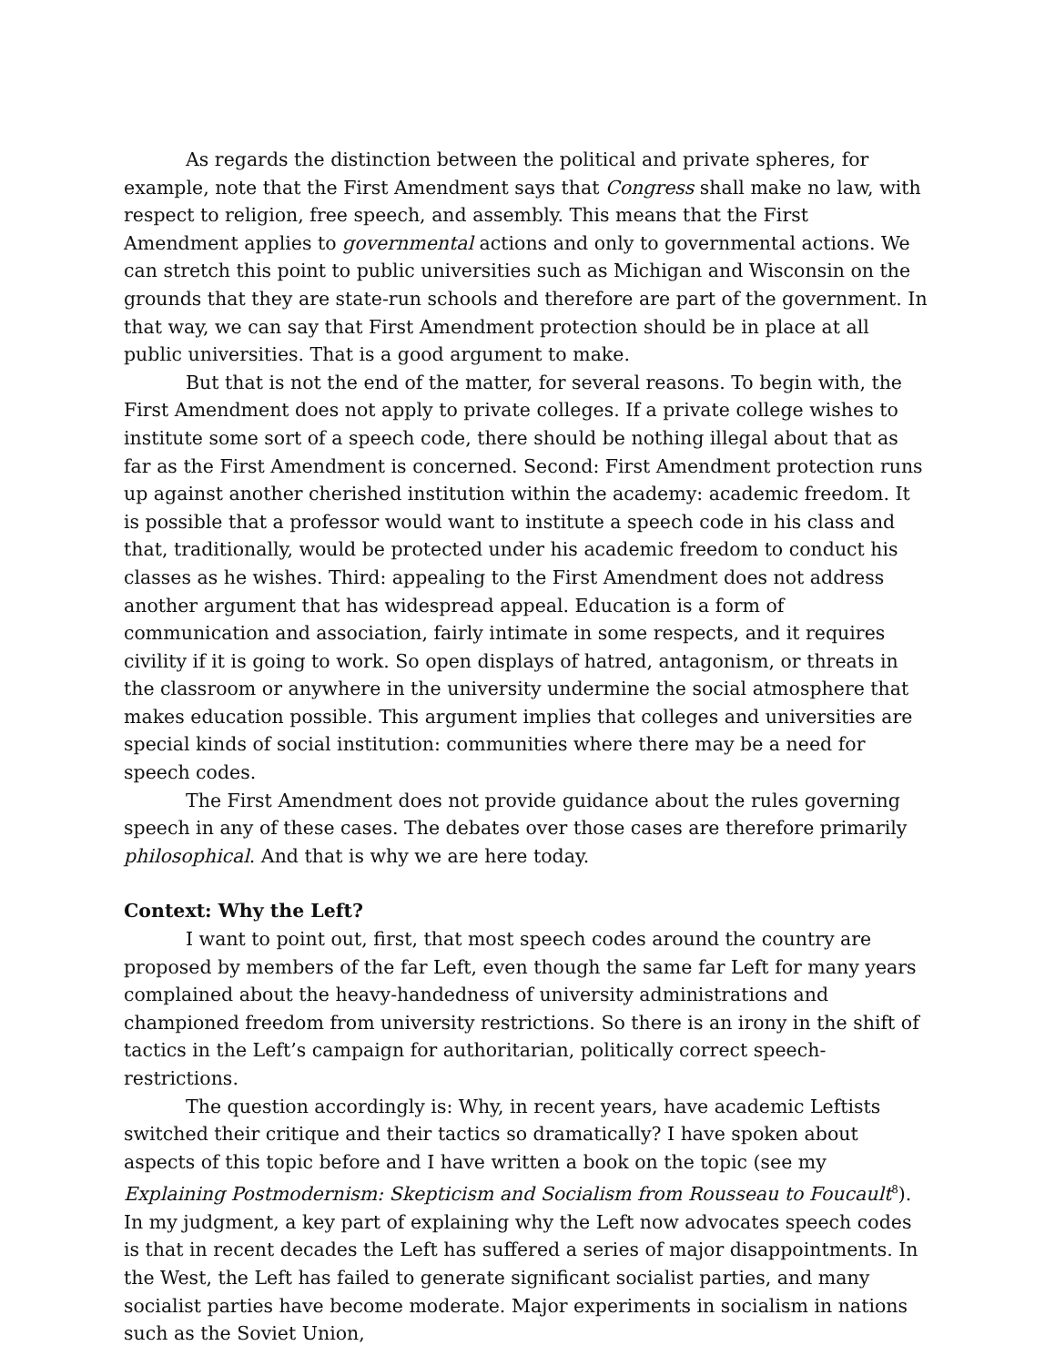As regards the distinction between the political and private spheres, for example, note that the First Amendment says that Congress shall make no law, with respect to religion, free speech, and assembly. This means that the First Amendment applies to governmental actions and only to governmental actions. We can stretch this point to public universities such as Michigan and Wisconsin on the grounds that they are state-run schools and therefore are part of the government. In that way, we can say that First Amendment protection should be in place at all public universities. That is a good argument to make.
But that is not the end of the matter, for several reasons. To begin with, the First Amendment does not apply to private colleges. If a private college wishes to institute some sort of a speech code, there should be nothing illegal about that as far as the First Amendment is concerned. Second: First Amendment protection runs up against another cherished institution within the academy: academic freedom. It is possible that a professor would want to institute a speech code in his class and that, traditionally, would be protected under his academic freedom to conduct his classes as he wishes. Third: appealing to the First Amendment does not address another argument that has widespread appeal. Education is a form of communication and association, fairly intimate in some respects, and it requires civility if it is going to work. So open displays of hatred, antagonism, or threats in the classroom or anywhere in the university undermine the social atmosphere that makes education possible. This argument implies that colleges and universities are special kinds of social institution: communities where there may be a need for speech codes.
The First Amendment does not provide guidance about the rules governing speech in any of these cases. The debates over those cases are therefore primarily philosophical. And that is why we are here today.
Context: Why the Left?
I want to point out, first, that most speech codes around the country are proposed by members of the far Left, even though the same far Left for many years complained about the heavy-handedness of university administrations and championed freedom from university restrictions. So there is an irony in the shift of tactics in the Left’s campaign for authoritarian, politically correct speech-restrictions.
The question accordingly is: Why, in recent years, have academic Leftists switched their critique and their tactics so dramatically? I have spoken about aspects of this topic before and I have written a book on the topic (see my Explaining Postmodernism: Skepticism and Socialism from Rousseau to Foucault<sup>8</sup>). In my judgment, a key part of explaining why the Left now advocates speech codes is that in recent decades the Left has suffered a series of major disappointments. In the West, the Left has failed to generate significant socialist parties, and many socialist parties have become moderate. Major experiments in socialism in nations such as the Soviet Union,